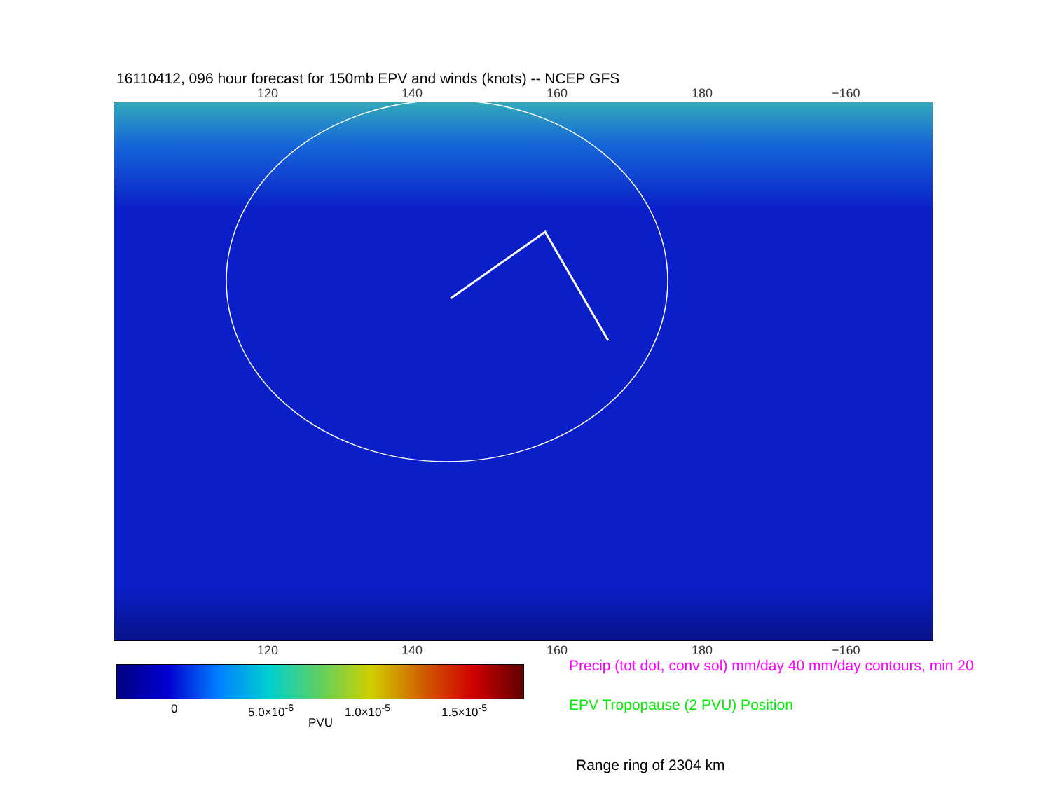16110412, 096 hour forecast for 150mb EPV and winds (knots) -- NCEP GFS
120 140 160 180 −160
120 140 160 180 −160
0 5.0×10<sup>-6</sup> 1.0×10<sup>-5</sup> 1.5×10<sup>-5</sup>
PVU
Precip (tot dot, conv sol) mm/day 40 mm/day contours, min 20
EPV Tropopause (2 PVU) Position
Range ring of 2304 km